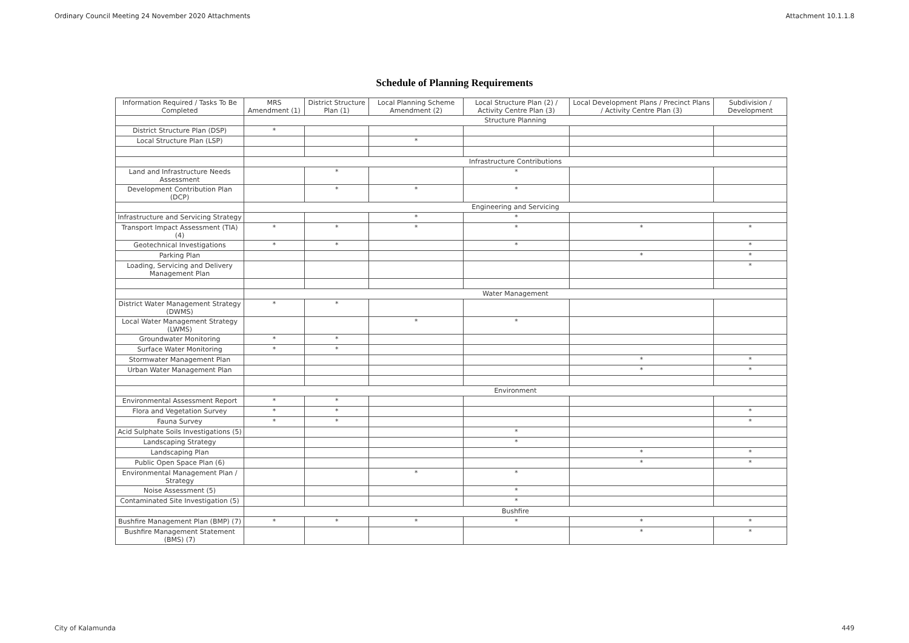Ordinary Council Meeting 24 November 2020 Attachments Attachment 10.1.1.8
Schedule of Planning Requirements
| Information Required / Tasks To Be Completed | MRS Amendment (1) | District Structure Plan (1) | Local Planning Scheme Amendment (2) | Local Structure Plan (2) / Activity Centre Plan (3) | Local Development Plans / Precinct Plans / Activity Centre Plan (3) | Subdivision / Development |
| --- | --- | --- | --- | --- | --- | --- |
| | Structure Planning | | | | | |
| District Structure Plan (DSP) | * | | | | | |
| Local Structure Plan (LSP) | | | * | | | |
| | Infrastructure Contributions | | | | | |
| Land and Infrastructure Needs Assessment | | * | | * | | |
| Development Contribution Plan (DCP) | | * | * | * | | |
| | Engineering and Servicing | | | | | |
| Infrastructure and Servicing Strategy | | | * | * | | |
| Transport Impact Assessment (TIA) (4) | * | * | * | * | * | * |
| Geotechnical Investigations | * | * | | * | | * |
| Parking Plan | | | | | * | * |
| Loading, Servicing and Delivery Management Plan | | | | | | * |
| | Water Management | | | | | |
| District Water Management Strategy (DWMS) | * | * | | | | |
| Local Water Management Strategy (LWMS) | | | * | * | | |
| Groundwater Monitoring | * | * | | | | |
| Surface Water Monitoring | * | * | | | | |
| Stormwater Management Plan | | | | | * | * |
| Urban Water Management Plan | | | | | * | * |
| | Environment | | | | | |
| Environmental Assessment Report | * | * | | | | |
| Flora and Vegetation Survey | * | * | | | | * |
| Fauna Survey | * | * | | | | * |
| Acid Sulphate Soils Investigations (5) | | | | * | | |
| Landscaping Strategy | | | | * | | |
| Landscaping Plan | | | | | * | * |
| Public Open Space Plan (6) | | | | | * | * |
| Environmental Management Plan / Strategy | | | * | * | | |
| Noise Assessment (5) | | | | * | | |
| Contaminated Site Investigation (5) | | | | * | | |
| | Bushfire | | | | | |
| Bushfire Management Plan (BMP) (7) | * | * | * | * | * | * |
| Bushfire Management Statement (BMS) (7) | | | | | * | * |
City of Kalamunda 449